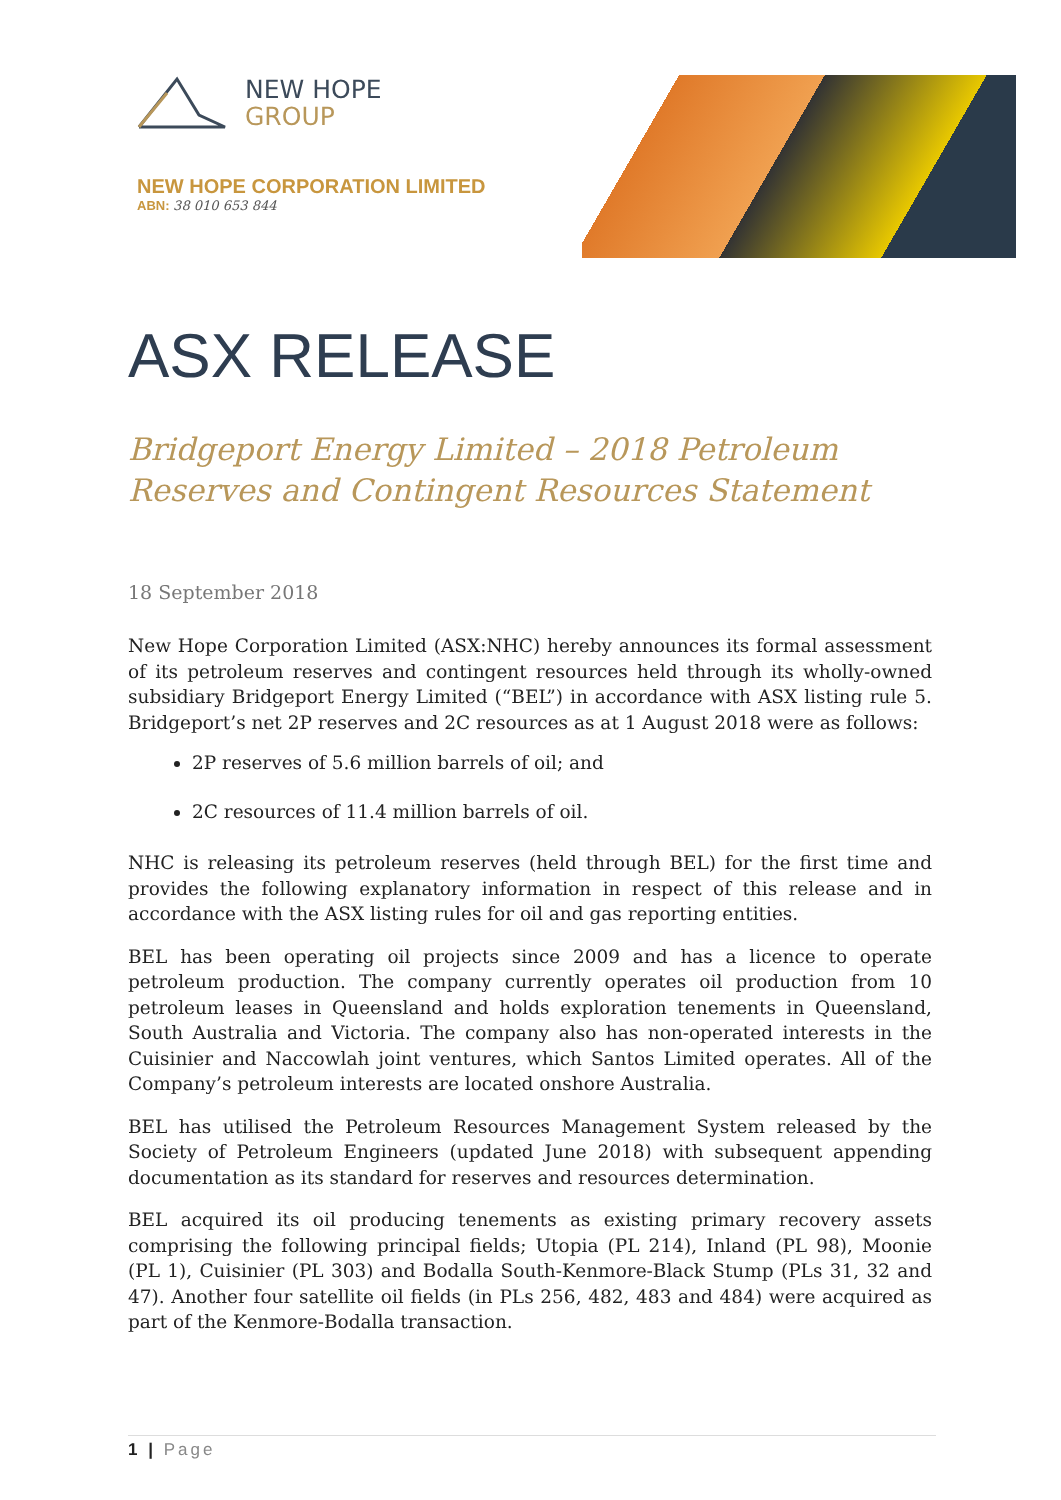NEW HOPE
GROUP
NEW HOPE CORPORATION LIMITED
ABN: 38 010 653 844
ASX RELEASE
Bridgeport Energy Limited – 2018 Petroleum Reserves and Contingent Resources Statement
18 September 2018
New Hope Corporation Limited (ASX:NHC) hereby announces its formal assessment of its petroleum reserves and contingent resources held through its wholly-owned subsidiary Bridgeport Energy Limited (“BEL”) in accordance with ASX listing rule 5. Bridgeport’s net 2P reserves and 2C resources as at 1 August 2018 were as follows:
2P reserves of 5.6 million barrels of oil; and
2C resources of 11.4 million barrels of oil.
NHC is releasing its petroleum reserves (held through BEL) for the first time and provides the following explanatory information in respect of this release and in accordance with the ASX listing rules for oil and gas reporting entities.
BEL has been operating oil projects since 2009 and has a licence to operate petroleum production. The company currently operates oil production from 10 petroleum leases in Queensland and holds exploration tenements in Queensland, South Australia and Victoria. The company also has non-operated interests in the Cuisinier and Naccowlah joint ventures, which Santos Limited operates. All of the Company’s petroleum interests are located onshore Australia.
BEL has utilised the Petroleum Resources Management System released by the Society of Petroleum Engineers (updated June 2018) with subsequent appending documentation as its standard for reserves and resources determination.
BEL acquired its oil producing tenements as existing primary recovery assets comprising the following principal fields; Utopia (PL 214), Inland (PL 98), Moonie (PL 1), Cuisinier (PL 303) and Bodalla South-Kenmore-Black Stump (PLs 31, 32 and 47). Another four satellite oil fields (in PLs 256, 482, 483 and 484) were acquired as part of the Kenmore-Bodalla transaction.
1 | Page